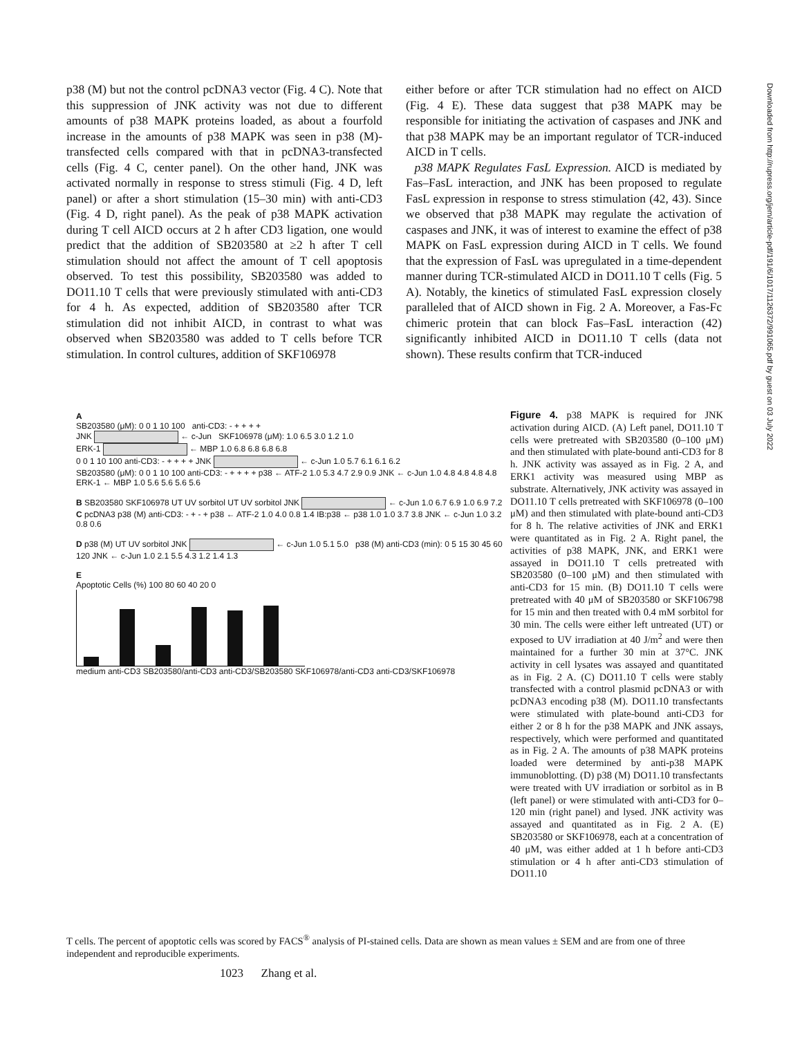p38 (M) but not the control pcDNA3 vector (Fig. 4 C). Note that this suppression of JNK activity was not due to different amounts of p38 MAPK proteins loaded, as about a fourfold increase in the amounts of p38 MAPK was seen in p38 (M)-transfected cells compared with that in pcDNA3-transfected cells (Fig. 4 C, center panel). On the other hand, JNK was activated normally in response to stress stimuli (Fig. 4 D, left panel) or after a short stimulation (15–30 min) with anti-CD3 (Fig. 4 D, right panel). As the peak of p38 MAPK activation during T cell AICD occurs at 2 h after CD3 ligation, one would predict that the addition of SB203580 at ≥2 h after T cell stimulation should not affect the amount of T cell apoptosis observed. To test this possibility, SB203580 was added to DO11.10 T cells that were previously stimulated with anti-CD3 for 4 h. As expected, addition of SB203580 after TCR stimulation did not inhibit AICD, in contrast to what was observed when SB203580 was added to T cells before TCR stimulation. In control cultures, addition of SKF106978
either before or after TCR stimulation had no effect on AICD (Fig. 4 E). These data suggest that p38 MAPK may be responsible for initiating the activation of caspases and JNK and that p38 MAPK may be an important regulator of TCR-induced AICD in T cells.
p38 MAPK Regulates FasL Expression. AICD is mediated by Fas–FasL interaction, and JNK has been proposed to regulate FasL expression in response to stress stimulation (42, 43). Since we observed that p38 MAPK may regulate the activation of caspases and JNK, it was of interest to examine the effect of p38 MAPK on FasL expression during AICD in T cells. We found that the expression of FasL was upregulated in a time-dependent manner during TCR-stimulated AICD in DO11.10 T cells (Fig. 5 A). Notably, the kinetics of stimulated FasL expression closely paralleled that of AICD shown in Fig. 2 A. Moreover, a Fas-Fc chimeric protein that can block Fas–FasL interaction (42) significantly inhibited AICD in DO11.10 T cells (data not shown). These results confirm that TCR-induced
Downloaded from http://rupress.org/jem/article-pdf/191/6/1017/1126372/991065.pdf by guest on 03 July 2022
A
SB203580 (μM): 0 0 1 10 100 anti-CD3: - + + + +
JNK ← c-Jun SKF106978 (μM): 1.0 6.5 3.0 1.2 1.0
ERK-1 ← MBP 1.0 6.8 6.8 6.8 6.8
0 0 1 10 100 anti-CD3: - + + + + JNK ← c-Jun 1.0 5.7 6.1 6.1 6.2
SB203580 (μM): 0 0 1 10 100 anti-CD3: - + + + + p38 ← ATF-2 1.0 5.3 4.7 2.9 0.9 JNK ← c-Jun 1.0 4.8 4.8 4.8 4.8 ERK-1 ← MBP 1.0 5.6 5.6 5.6 5.6
B SB203580 SKF106978 UT UV sorbitol UT UV sorbitol JNK ← c-Jun 1.0 6.7 6.9 1.0 6.9 7.2
C pcDNA3 p38 (M) anti-CD3: - + - + p38 ← ATF-2 1.0 4.0 0.8 1.4 IB:p38 ← p38 1.0 1.0 3.7 3.8 JNK ← c-Jun 1.0 3.2 0.8 0.6
D p38 (M) UT UV sorbitol JNK ← c-Jun 1.0 5.1 5.0 p38 (M) anti-CD3 (min): 0 5 15 30 45 60 120 JNK ← c-Jun 1.0 2.1 5.5 4.3 1.2 1.4 1.3
E
Apoptotic Cells (%) 100 80 60 40 20 0
medium anti-CD3 SB203580/anti-CD3 anti-CD3/SB203580 SKF106978/anti-CD3 anti-CD3/SKF106978
Figure 4. p38 MAPK is required for JNK activation during AICD. (A) Left panel, DO11.10 T cells were pretreated with SB203580 (0–100 μM) and then stimulated with plate-bound anti-CD3 for 8 h. JNK activity was assayed as in Fig. 2 A, and ERK1 activity was measured using MBP as substrate. Alternatively, JNK activity was assayed in DO11.10 T cells pretreated with SKF106978 (0–100 μM) and then stimulated with plate-bound anti-CD3 for 8 h. The relative activities of JNK and ERK1 were quantitated as in Fig. 2 A. Right panel, the activities of p38 MAPK, JNK, and ERK1 were assayed in DO11.10 T cells pretreated with SB203580 (0–100 μM) and then stimulated with anti-CD3 for 15 min. (B) DO11.10 T cells were pretreated with 40 μM of SB203580 or SKF106798 for 15 min and then treated with 0.4 mM sorbitol for 30 min. The cells were either left untreated (UT) or exposed to UV irradiation at 40 J/m<sup>2</sup> and were then maintained for a further 30 min at 37°C. JNK activity in cell lysates was assayed and quantitated as in Fig. 2 A. (C) DO11.10 T cells were stably transfected with a control plasmid pcDNA3 or with pcDNA3 encoding p38 (M). DO11.10 transfectants were stimulated with plate-bound anti-CD3 for either 2 or 8 h for the p38 MAPK and JNK assays, respectively, which were performed and quantitated as in Fig. 2 A. The amounts of p38 MAPK proteins loaded were determined by anti-p38 MAPK immunoblotting. (D) p38 (M) DO11.10 transfectants were treated with UV irradiation or sorbitol as in B (left panel) or were stimulated with anti-CD3 for 0–120 min (right panel) and lysed. JNK activity was assayed and quantitated as in Fig. 2 A. (E) SB203580 or SKF106978, each at a concentration of 40 μM, was either added at 1 h before anti-CD3 stimulation or 4 h after anti-CD3 stimulation of DO11.10
T cells. The percent of apoptotic cells was scored by FACS<sup>®</sup> analysis of PI-stained cells. Data are shown as mean values ± SEM and are from one of three independent and reproducible experiments.
1023 Zhang et al.